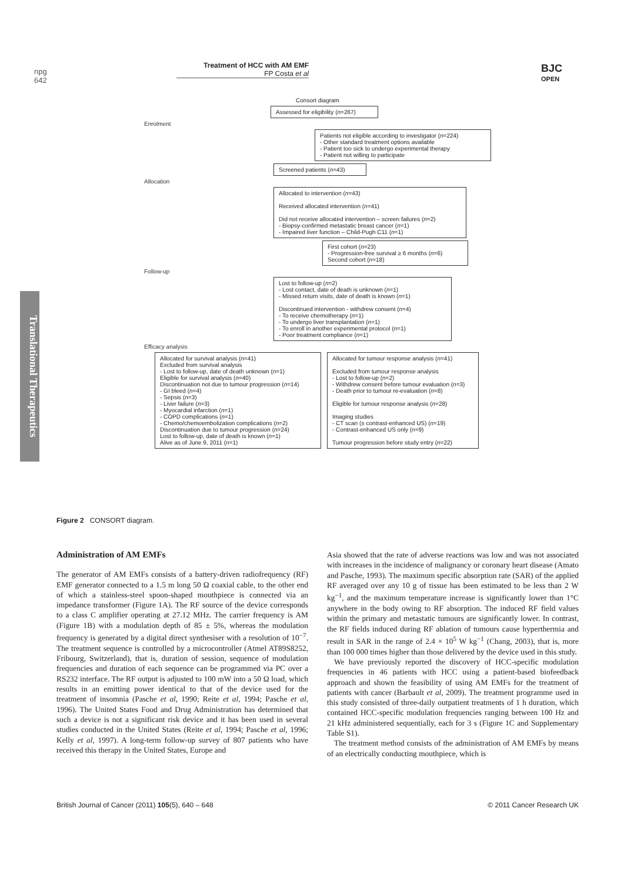npg
642
Treatment of HCC with AM EMF
FP Costa et al
BJC
OPEN
Translational Therapeutics
Consort diagram
Assessed for eligibility (n=267)
Enrolment
Patients not eligible according to investigator (n=224)
- Other standard treatment options available
- Patient too sick to undergo experimental therapy
- Patient not willing to participate
Screened patients (n=43)
Allocation
Allocated to intervention (n=43)
Received allocated intervention (n=41)
Did not receive allocated intervention – screen failures (n=2)
- Biopsy-confirmed metastatic breast cancer (n=1)
- Impaired liver function – Child-Pugh C11 (n=1)
First cohort (n=23)
- Progression-free survival ≥ 6 months (n=6)
Second cohort (n=18)
Follow-up
Lost to follow-up (n=2)
- Lost contact, date of death is unknown (n=1)
- Missed return visits, date of death is known (n=1)
Discontinued intervention - withdrew consent (n=4)
- To receive chemotherapy (n=1)
- To undergo liver transplantation (n=1)
- To enroll in another experimental protocol (n=1)
- Poor treatment compliance (n=1)
Efficacy analysis
Allocated for survival analysis (n=41)
Excluded from survival analysis
- Lost to follow-up, date of death unknown (n=1)
Eligible for survival analysis (n=40)
Discontinuation not due to tumour progression (n=14)
- GI bleed (n=4)
- Sepsis (n=3)
- Liver failure (n=3)
- Myocardial infarction (n=1)
- COPD complications (n=1)
- Chemo/chemoembolization complications (n=2)
Discontinuation due to tumour progression (n=24)
Lost to follow-up, date of death is known (n=1)
Alive as of June 9, 2011 (n=1)
Allocated for tumour response analysis (n=41)
Excluded from tumour response analysis
- Lost to follow-up (n=2)
- Withdrew consent before tumour evaluation (n=3)
- Death prior to tumour re-evaluation (n=8)
Eligible for tumour response analysis (n=28)
Imaging studies
- CT scan (± contrast-enhanced US) (n=19)
- Contrast-enhanced US only (n=9)
Tumour progression before study entry (n=22)
Figure 2 CONSORT diagram.
Administration of AM EMFs
The generator of AM EMFs consists of a battery-driven radiofrequency (RF) EMF generator connected to a 1.5 m long 50 Ω coaxial cable, to the other end of which a stainless-steel spoon-shaped mouthpiece is connected via an impedance transformer (Figure 1A). The RF source of the device corresponds to a class C amplifier operating at 27.12 MHz. The carrier frequency is AM (Figure 1B) with a modulation depth of 85 ± 5%, whereas the modulation frequency is generated by a digital direct synthesiser with a resolution of 10<sup>−7</sup>. The treatment sequence is controlled by a microcontroller (Atmel AT89S8252, Fribourg, Switzerland), that is, duration of session, sequence of modulation frequencies and duration of each sequence can be programmed via PC over a RS232 interface. The RF output is adjusted to 100 mW into a 50 Ω load, which results in an emitting power identical to that of the device used for the treatment of insomnia (Pasche et al, 1990; Reite et al, 1994; Pasche et al, 1996). The United States Food and Drug Administration has determined that such a device is not a significant risk device and it has been used in several studies conducted in the United States (Reite et al, 1994; Pasche et al, 1996; Kelly et al, 1997). A long-term follow-up survey of 807 patients who have received this therapy in the United States, Europe and
Asia showed that the rate of adverse reactions was low and was not associated with increases in the incidence of malignancy or coronary heart disease (Amato and Pasche, 1993). The maximum specific absorption rate (SAR) of the applied RF averaged over any 10 g of tissue has been estimated to be less than 2 W kg<sup>−1</sup>, and the maximum temperature increase is significantly lower than 1°C anywhere in the body owing to RF absorption. The induced RF field values within the primary and metastatic tumours are significantly lower. In contrast, the RF fields induced during RF ablation of tumours cause hyperthermia and result in SAR in the range of 2.4 × 10<sup>5</sup> W kg<sup>−1</sup> (Chang, 2003), that is, more than 100 000 times higher than those delivered by the device used in this study.
We have previously reported the discovery of HCC-specific modulation frequencies in 46 patients with HCC using a patient-based biofeedback approach and shown the feasibility of using AM EMFs for the treatment of patients with cancer (Barbault et al, 2009). The treatment programme used in this study consisted of three-daily outpatient treatments of 1 h duration, which contained HCC-specific modulation frequencies ranging between 100 Hz and 21 kHz administered sequentially, each for 3 s (Figure 1C and Supplementary Table S1).
The treatment method consists of the administration of AM EMFs by means of an electrically conducting mouthpiece, which is
British Journal of Cancer (2011) 105(5), 640 – 648 © 2011 Cancer Research UK